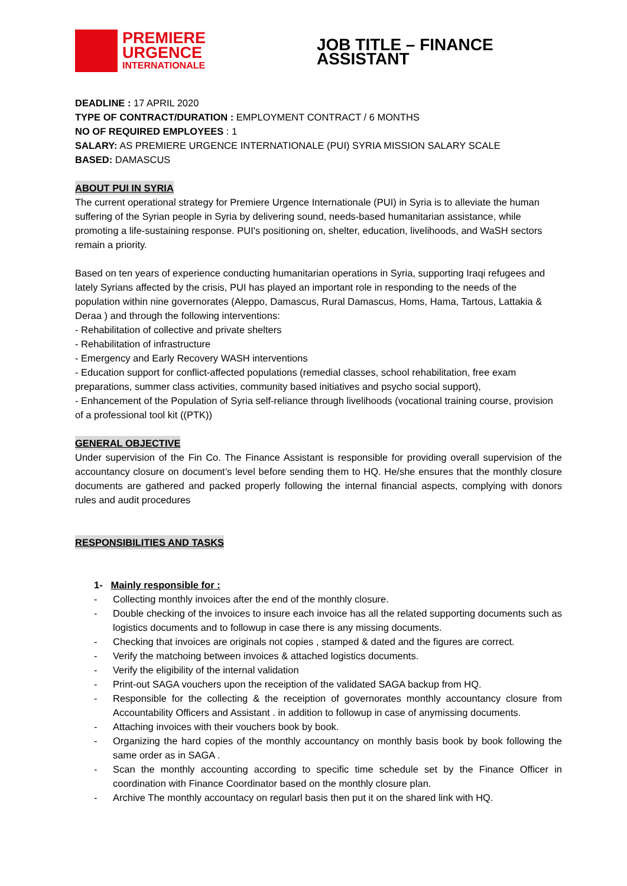PREMIERE
URGENCE
INTERNATIONALE
JOB TITLE – FINANCE ASSISTANT
DEADLINE : 17 APRIL 2020
TYPE OF CONTRACT/DURATION : EMPLOYMENT CONTRACT / 6 MONTHS
NO OF REQUIRED EMPLOYEES : 1
SALARY: AS PREMIERE URGENCE INTERNATIONALE (PUI) SYRIA MISSION SALARY SCALE
BASED: DAMASCUS
ABOUT PUI IN SYRIA
The current operational strategy for Premiere Urgence Internationale (PUI) in Syria is to alleviate the human suffering of the Syrian people in Syria by delivering sound, needs-based humanitarian assistance, while promoting a life-sustaining response. PUI's positioning on, shelter, education, livelihoods, and WaSH sectors remain a priority.
Based on ten years of experience conducting humanitarian operations in Syria, supporting Iraqi refugees and lately Syrians affected by the crisis, PUI has played an important role in responding to the needs of the population within nine governorates (Aleppo, Damascus, Rural Damascus, Homs, Hama, Tartous, Lattakia & Deraa ) and through the following interventions:
- Rehabilitation of collective and private shelters
- Rehabilitation of infrastructure
- Emergency and Early Recovery WASH interventions
- Education support for conflict-affected populations (remedial classes, school rehabilitation, free exam preparations, summer class activities, community based initiatives and psycho social support),
- Enhancement of the Population of Syria self-reliance through livelihoods (vocational training course, provision of a professional tool kit ((PTK))
GENERAL OBJECTIVE
Under supervision of the Fin Co. The Finance Assistant is responsible for providing overall supervision of the accountancy closure on document’s level before sending them to HQ. He/she ensures that the monthly closure documents are gathered and packed properly following the internal financial aspects, complying with donors rules and audit procedures
RESPONSIBILITIES AND TASKS
1- Mainly responsible for :
- Collecting monthly invoices after the end of the monthly closure.
- Double checking of the invoices to insure each invoice has all the related supporting documents such as logistics documents and to followup in case there is any missing documents.
- Checking that invoices are originals not copies , stamped & dated and the figures are correct.
- Verify the matchoing between invoices & attached logistics documents.
- Verify the eligibility of the internal validation
- Print-out SAGA vouchers upon the receiption of the validated SAGA backup from HQ.
- Responsible for the collecting & the receiption of governorates monthly accountancy closure from Accountability Officers and Assistant . in addition to followup in case of anymissing documents.
- Attaching invoices with their vouchers book by book.
- Organizing the hard copies of the monthly accountancy on monthly basis book by book following the same order as in SAGA .
- Scan the monthly accounting according to specific time schedule set by the Finance Officer in coordination with Finance Coordinator based on the monthly closure plan.
- Archive The monthly accountacy on regularl basis then put it on the shared link with HQ.